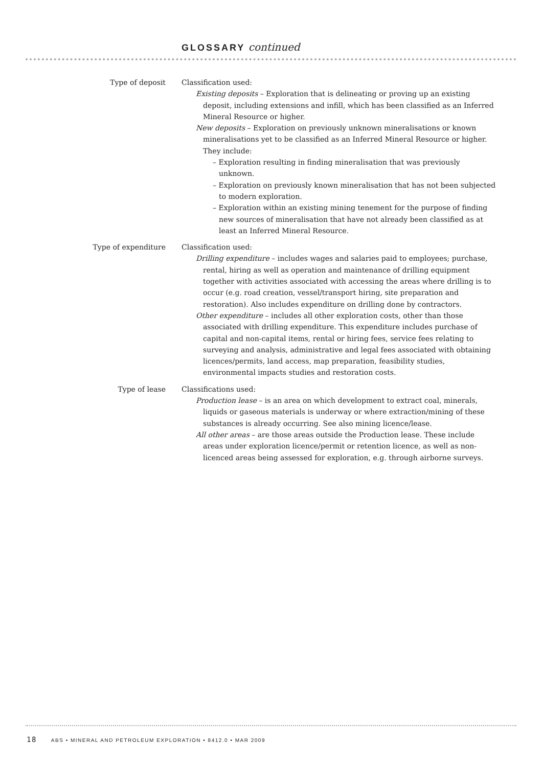GLOSSARY continued
Type of deposit Classification used:
Existing deposits – Exploration that is delineating or proving up an existing deposit, including extensions and infill, which has been classified as an Inferred Mineral Resource or higher.
New deposits – Exploration on previously unknown mineralisations or known mineralisations yet to be classified as an Inferred Mineral Resource or higher. They include:
– Exploration resulting in finding mineralisation that was previously unknown.
– Exploration on previously known mineralisation that has not been subjected to modern exploration.
– Exploration within an existing mining tenement for the purpose of finding new sources of mineralisation that have not already been classified as at least an Inferred Mineral Resource.
Type of expenditure Classification used:
Drilling expenditure – includes wages and salaries paid to employees; purchase, rental, hiring as well as operation and maintenance of drilling equipment together with activities associated with accessing the areas where drilling is to occur (e.g. road creation, vessel/transport hiring, site preparation and restoration). Also includes expenditure on drilling done by contractors.
Other expenditure – includes all other exploration costs, other than those associated with drilling expenditure. This expenditure includes purchase of capital and non-capital items, rental or hiring fees, service fees relating to surveying and analysis, administrative and legal fees associated with obtaining licences/permits, land access, map preparation, feasibility studies, environmental impacts studies and restoration costs.
Type of lease Classifications used:
Production lease – is an area on which development to extract coal, minerals, liquids or gaseous materials is underway or where extraction/mining of these substances is already occurring. See also mining licence/lease.
All other areas – are those areas outside the Production lease. These include areas under exploration licence/permit or retention licence, as well as non-licenced areas being assessed for exploration, e.g. through airborne surveys.
18 ABS • MINERAL AND PETROLEUM EXPLORATION • 8412.0 • MAR 2009